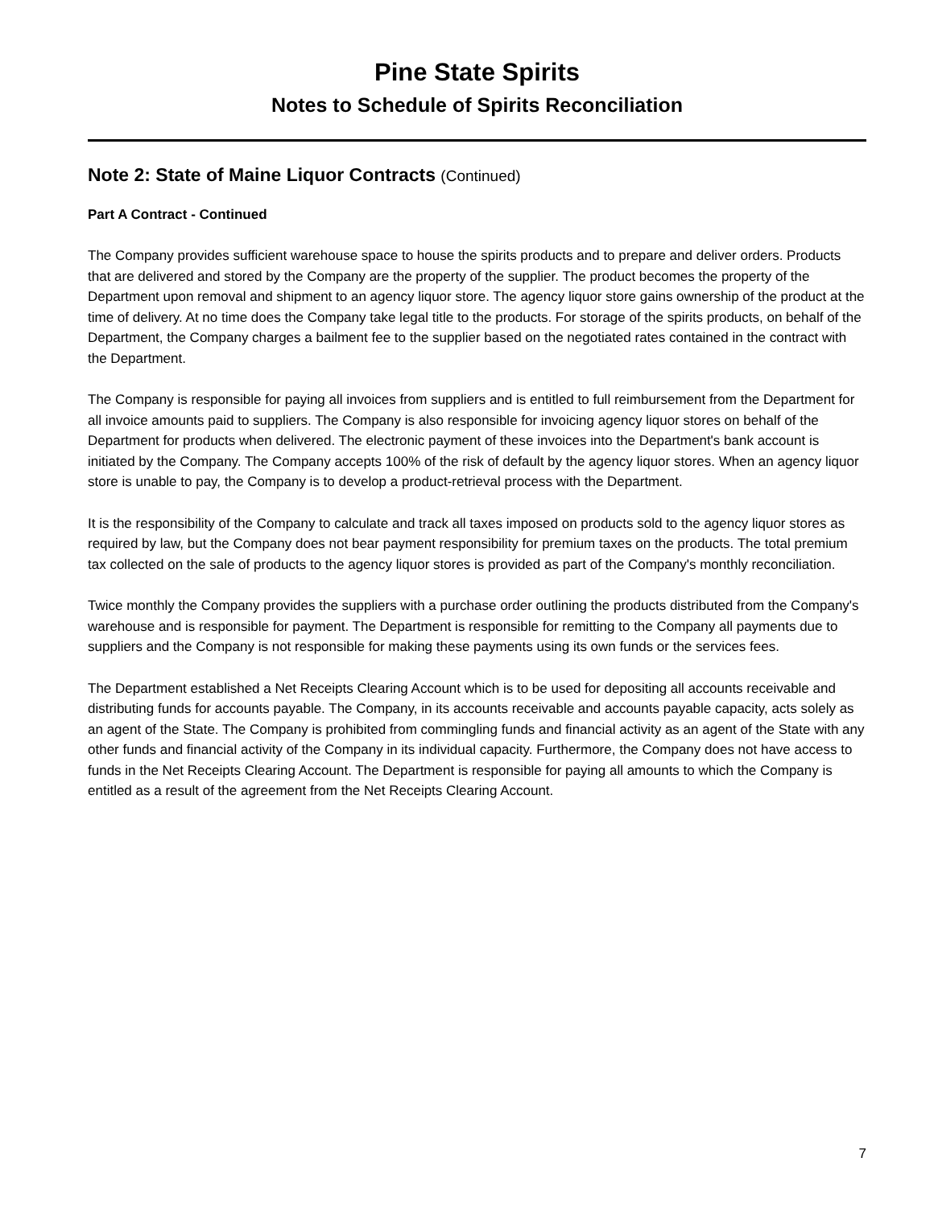Pine State Spirits
Notes to Schedule of Spirits Reconciliation
Note 2: State of Maine Liquor Contracts (Continued)
Part A Contract - Continued
The Company provides sufficient warehouse space to house the spirits products and to prepare and deliver orders. Products that are delivered and stored by the Company are the property of the supplier. The product becomes the property of the Department upon removal and shipment to an agency liquor store. The agency liquor store gains ownership of the product at the time of delivery. At no time does the Company take legal title to the products. For storage of the spirits products, on behalf of the Department, the Company charges a bailment fee to the supplier based on the negotiated rates contained in the contract with the Department.
The Company is responsible for paying all invoices from suppliers and is entitled to full reimbursement from the Department for all invoice amounts paid to suppliers. The Company is also responsible for invoicing agency liquor stores on behalf of the Department for products when delivered. The electronic payment of these invoices into the Department's bank account is initiated by the Company. The Company accepts 100% of the risk of default by the agency liquor stores. When an agency liquor store is unable to pay, the Company is to develop a product-retrieval process with the Department.
It is the responsibility of the Company to calculate and track all taxes imposed on products sold to the agency liquor stores as required by law, but the Company does not bear payment responsibility for premium taxes on the products. The total premium tax collected on the sale of products to the agency liquor stores is provided as part of the Company's monthly reconciliation.
Twice monthly the Company provides the suppliers with a purchase order outlining the products distributed from the Company's warehouse and is responsible for payment. The Department is responsible for remitting to the Company all payments due to suppliers and the Company is not responsible for making these payments using its own funds or the services fees.
The Department established a Net Receipts Clearing Account which is to be used for depositing all accounts receivable and distributing funds for accounts payable. The Company, in its accounts receivable and accounts payable capacity, acts solely as an agent of the State. The Company is prohibited from commingling funds and financial activity as an agent of the State with any other funds and financial activity of the Company in its individual capacity. Furthermore, the Company does not have access to funds in the Net Receipts Clearing Account. The Department is responsible for paying all amounts to which the Company is entitled as a result of the agreement from the Net Receipts Clearing Account.
7